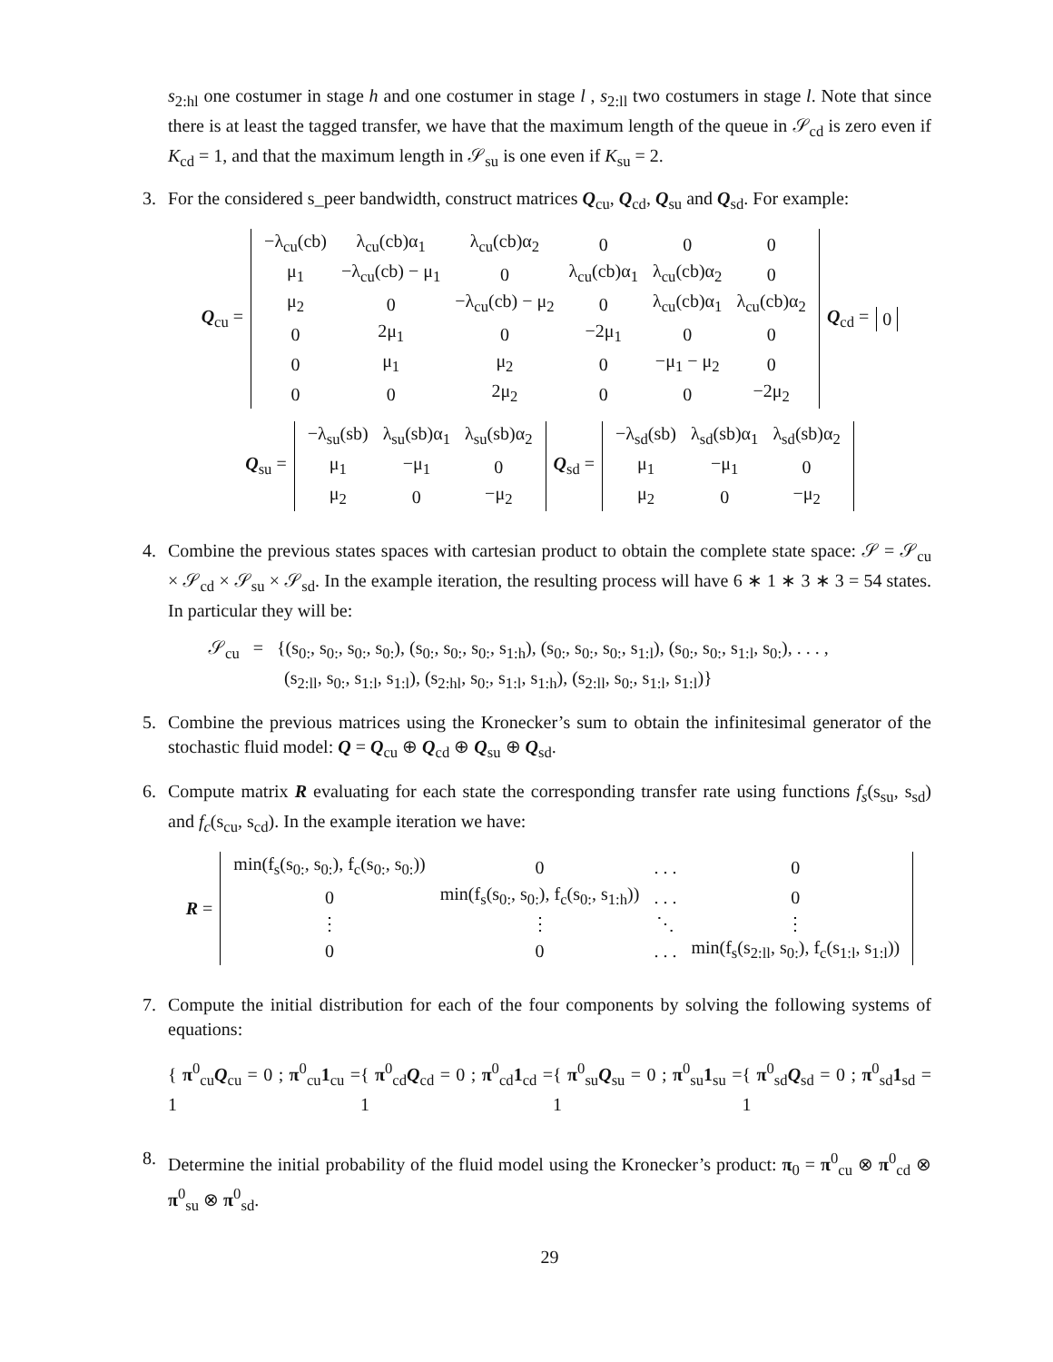s<sub>2:hl</sub> one costumer in stage h and one costumer in stage l , s<sub>2:ll</sub> two costumers in stage l. Note that since there is at least the tagged transfer, we have that the maximum length of the queue in 𝒮<sub>cd</sub> is zero even if K<sub>cd</sub> = 1, and that the maximum length in 𝒮<sub>su</sub> is one even if K<sub>su</sub> = 2.
3. For the considered s_peer bandwidth, construct matrices Q<sub>cu</sub>, Q<sub>cd</sub>, Q<sub>su</sub> and Q<sub>sd</sub>. For example:
Q<sub>cu</sub> =
| −λ<sub>cu</sub>(cb) | λ<sub>cu</sub>(cb)α<sub>1</sub> | λ<sub>cu</sub>(cb)α<sub>2</sub> | 0 | 0 | 0 |
| μ<sub>1</sub> | −λ<sub>cu</sub>(cb) − μ<sub>1</sub> | 0 | λ<sub>cu</sub>(cb)α<sub>1</sub> | λ<sub>cu</sub>(cb)α<sub>2</sub> | 0 |
| μ<sub>2</sub> | 0 | −λ<sub>cu</sub>(cb) − μ<sub>2</sub> | 0 | λ<sub>cu</sub>(cb)α<sub>1</sub> | λ<sub>cu</sub>(cb)α<sub>2</sub> |
| 0 | 2μ<sub>1</sub> | 0 | −2μ<sub>1</sub> | 0 | 0 |
| 0 | μ<sub>1</sub> | μ<sub>2</sub> | 0 | −μ<sub>1</sub> − μ<sub>2</sub> | 0 |
| 0 | 0 | 2μ<sub>2</sub> | 0 | 0 | −2μ<sub>2</sub> |
Q<sub>cd</sub> = 0
Q<sub>su</sub> =
| −λ<sub>su</sub>(sb) | λ<sub>su</sub>(sb)α<sub>1</sub> | λ<sub>su</sub>(sb)α<sub>2</sub> |
| μ<sub>1</sub> | −μ<sub>1</sub> | 0 |
| μ<sub>2</sub> | 0 | −μ<sub>2</sub> |
Q<sub>sd</sub> =
| −λ<sub>sd</sub>(sb) | λ<sub>sd</sub>(sb)α<sub>1</sub> | λ<sub>sd</sub>(sb)α<sub>2</sub> |
| μ<sub>1</sub> | −μ<sub>1</sub> | 0 |
| μ<sub>2</sub> | 0 | −μ<sub>2</sub> |
4. Combine the previous states spaces with cartesian product to obtain the complete state space: 𝒮 = 𝒮<sub>cu</sub> × 𝒮<sub>cd</sub> × 𝒮<sub>su</sub> × 𝒮<sub>sd</sub>. In the example iteration, the resulting process will have 6 ∗ 1 ∗ 3 ∗ 3 = 54 states. In particular they will be:
𝒮<sub>cu</sub> = {(s<sub>0:</sub>, s<sub>0:</sub>, s<sub>0:</sub>, s<sub>0:</sub>), (s<sub>0:</sub>, s<sub>0:</sub>, s<sub>0:</sub>, s<sub>1:h</sub>), (s<sub>0:</sub>, s<sub>0:</sub>, s<sub>0:</sub>, s<sub>1:l</sub>), (s<sub>0:</sub>, s<sub>0:</sub>, s<sub>1:l</sub>, s<sub>0:</sub>), . . . ,
(s<sub>2:ll</sub>, s<sub>0:</sub>, s<sub>1:l</sub>, s<sub>1:l</sub>), (s<sub>2:hl</sub>, s<sub>0:</sub>, s<sub>1:l</sub>, s<sub>1:h</sub>), (s<sub>2:ll</sub>, s<sub>0:</sub>, s<sub>1:l</sub>, s<sub>1:l</sub>)}
5. Combine the previous matrices using the Kronecker’s sum to obtain the infinitesimal generator of the stochastic fluid model: Q = Q<sub>cu</sub> ⊕ Q<sub>cd</sub> ⊕ Q<sub>su</sub> ⊕ Q<sub>sd</sub>.
6. Compute matrix R evaluating for each state the corresponding transfer rate using functions f<sub>s</sub>(s<sub>su</sub>, s<sub>sd</sub>) and f<sub>c</sub>(s<sub>cu</sub>, s<sub>cd</sub>). In the example iteration we have:
R =
| min(f<sub>s</sub>(s<sub>0:</sub>, s<sub>0:</sub>), f<sub>c</sub>(s<sub>0:</sub>, s<sub>0:</sub>)) | 0 | . . . | 0 |
| 0 | min(f<sub>s</sub>(s<sub>0:</sub>, s<sub>0:</sub>), f<sub>c</sub>(s<sub>0:</sub>, s<sub>1:h</sub>)) | . . . | 0 |
| ⋮ | ⋮ | ⋱ | ⋮ |
| 0 | 0 | . . . | min(f<sub>s</sub>(s<sub>2:ll</sub>, s<sub>0:</sub>), f<sub>c</sub>(s<sub>1:l</sub>, s<sub>1:l</sub>)) |
7. Compute the initial distribution for each of the four components by solving the following systems of equations:
{ π<sup>0</sup><sub>cu</sub>Q<sub>cu</sub> = 0 ; π<sup>0</sup><sub>cu</sub>1<sub>cu</sub> = 1 { π<sup>0</sup><sub>cd</sub>Q<sub>cd</sub> = 0 ; π<sup>0</sup><sub>cd</sub>1<sub>cd</sub> = 1 { π<sup>0</sup><sub>su</sub>Q<sub>su</sub> = 0 ; π<sup>0</sup><sub>su</sub>1<sub>su</sub> = 1 { π<sup>0</sup><sub>sd</sub>Q<sub>sd</sub> = 0 ; π<sup>0</sup><sub>sd</sub>1<sub>sd</sub> = 1
8. Determine the initial probability of the fluid model using the Kronecker’s product: π<sub>0</sub> = π<sup>0</sup><sub>cu</sub> ⊗ π<sup>0</sup><sub>cd</sub> ⊗ π<sup>0</sup><sub>su</sub> ⊗ π<sup>0</sup><sub>sd</sub>.
29